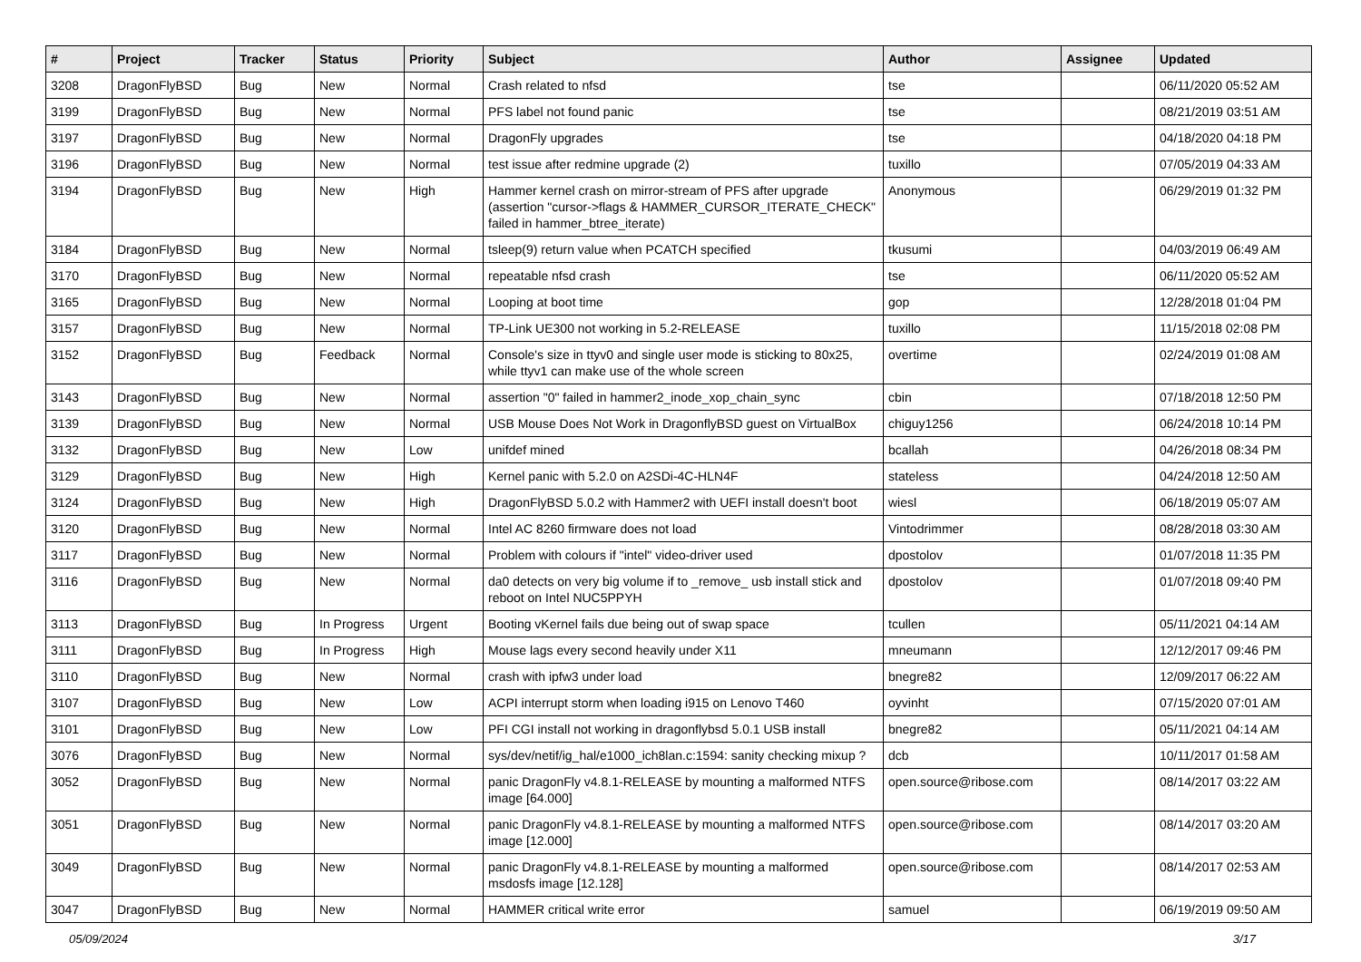| # | Project | Tracker | Status | Priority | Subject | Author | Assignee | Updated |
| --- | --- | --- | --- | --- | --- | --- | --- | --- |
| 3208 | DragonFlyBSD | Bug | New | Normal | Crash related to nfsd | tse | | 06/11/2020 05:52 AM |
| 3199 | DragonFlyBSD | Bug | New | Normal | PFS label not found panic | tse | | 08/21/2019 03:51 AM |
| 3197 | DragonFlyBSD | Bug | New | Normal | DragonFly upgrades | tse | | 04/18/2020 04:18 PM |
| 3196 | DragonFlyBSD | Bug | New | Normal | test issue after redmine upgrade (2) | tuxillo | | 07/05/2019 04:33 AM |
| 3194 | DragonFlyBSD | Bug | New | High | Hammer kernel crash on mirror-stream of PFS after upgrade (assertion "cursor->flags & HAMMER_CURSOR_ITERATE_CHECK" failed in hammer_btree_iterate) | Anonymous | | 06/29/2019 01:32 PM |
| 3184 | DragonFlyBSD | Bug | New | Normal | tsleep(9) return value when PCATCH specified | tkusumi | | 04/03/2019 06:49 AM |
| 3170 | DragonFlyBSD | Bug | New | Normal | repeatable nfsd crash | tse | | 06/11/2020 05:52 AM |
| 3165 | DragonFlyBSD | Bug | New | Normal | Looping at boot time | gop | | 12/28/2018 01:04 PM |
| 3157 | DragonFlyBSD | Bug | New | Normal | TP-Link UE300 not working in 5.2-RELEASE | tuxillo | | 11/15/2018 02:08 PM |
| 3152 | DragonFlyBSD | Bug | Feedback | Normal | Console's size in ttyv0 and single user mode is sticking to 80x25, while ttyv1 can make use of the whole screen | overtime | | 02/24/2019 01:08 AM |
| 3143 | DragonFlyBSD | Bug | New | Normal | assertion "0" failed in hammer2_inode_xop_chain_sync | cbin | | 07/18/2018 12:50 PM |
| 3139 | DragonFlyBSD | Bug | New | Normal | USB Mouse Does Not Work in DragonflyBSD guest on VirtualBox | chiguy1256 | | 06/24/2018 10:14 PM |
| 3132 | DragonFlyBSD | Bug | New | Low | unifdef mined | bcallah | | 04/26/2018 08:34 PM |
| 3129 | DragonFlyBSD | Bug | New | High | Kernel panic with 5.2.0 on A2SDi-4C-HLN4F | stateless | | 04/24/2018 12:50 AM |
| 3124 | DragonFlyBSD | Bug | New | High | DragonFlyBSD 5.0.2 with Hammer2 with UEFI install doesn't boot | wiesl | | 06/18/2019 05:07 AM |
| 3120 | DragonFlyBSD | Bug | New | Normal | Intel AC 8260 firmware does not load | Vintodrimmer | | 08/28/2018 03:30 AM |
| 3117 | DragonFlyBSD | Bug | New | Normal | Problem with colours if "intel" video-driver used | dpostolov | | 01/07/2018 11:35 PM |
| 3116 | DragonFlyBSD | Bug | New | Normal | da0 detects on very big volume if to _remove_ usb install stick and reboot on Intel NUC5PPYH | dpostolov | | 01/07/2018 09:40 PM |
| 3113 | DragonFlyBSD | Bug | In Progress | Urgent | Booting vKernel fails due being out of swap space | tcullen | | 05/11/2021 04:14 AM |
| 3111 | DragonFlyBSD | Bug | In Progress | High | Mouse lags every second heavily under X11 | mneumann | | 12/12/2017 09:46 PM |
| 3110 | DragonFlyBSD | Bug | New | Normal | crash with ipfw3 under load | bnegre82 | | 12/09/2017 06:22 AM |
| 3107 | DragonFlyBSD | Bug | New | Low | ACPI interrupt storm when loading i915 on Lenovo T460 | oyvinht | | 07/15/2020 07:01 AM |
| 3101 | DragonFlyBSD | Bug | New | Low | PFI CGI install not working in dragonflybsd 5.0.1 USB install | bnegre82 | | 05/11/2021 04:14 AM |
| 3076 | DragonFlyBSD | Bug | New | Normal | sys/dev/netif/ig_hal/e1000_ich8lan.c:1594: sanity checking mixup ? | dcb | | 10/11/2017 01:58 AM |
| 3052 | DragonFlyBSD | Bug | New | Normal | panic DragonFly v4.8.1-RELEASE by mounting a malformed NTFS image [64.000] | open.source@ribose.com | | 08/14/2017 03:22 AM |
| 3051 | DragonFlyBSD | Bug | New | Normal | panic DragonFly v4.8.1-RELEASE by mounting a malformed NTFS image [12.000] | open.source@ribose.com | | 08/14/2017 03:20 AM |
| 3049 | DragonFlyBSD | Bug | New | Normal | panic DragonFly v4.8.1-RELEASE by mounting a malformed msdosfs image [12.128] | open.source@ribose.com | | 08/14/2017 02:53 AM |
| 3047 | DragonFlyBSD | Bug | New | Normal | HAMMER critical write error | samuel | | 06/19/2019 09:50 AM |
05/09/2024 3/17